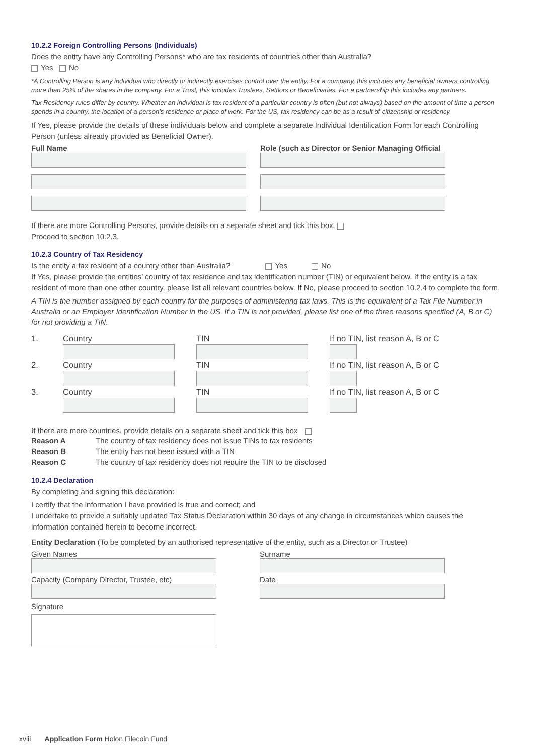10.2.2 Foreign Controlling Persons (Individuals)
Does the entity have any Controlling Persons* who are tax residents of countries other than Australia?
Yes No
*A Controlling Person is any individual who directly or indirectly exercises control over the entity. For a company, this includes any beneficial owners controlling more than 25% of the shares in the company. For a Trust, this includes Trustees, Settlors or Beneficiaries. For a partnership this includes any partners.
Tax Residency rules differ by country. Whether an individual is tax resident of a particular country is often (but not always) based on the amount of time a person spends in a country, the location of a person’s residence or place of work. For the US, tax residency can be as a result of citizenship or residency.
If Yes, please provide the details of these individuals below and complete a separate Individual Identification Form for each Controlling Person (unless already provided as Beneficial Owner).
Full Name Role (such as Director or Senior Managing Official
If there are more Controlling Persons, provide details on a separate sheet and tick this box.
Proceed to section 10.2.3.
10.2.3 Country of Tax Residency
Is the entity a tax resident of a country other than Australia? Yes No
If Yes, please provide the entities’ country of tax residence and tax identification number (TIN) or equivalent below. If the entity is a tax resident of more than one other country, please list all relevant countries below. If No, please proceed to section 10.2.4 to complete the form.
A TIN is the number assigned by each country for the purposes of administering tax laws. This is the equivalent of a Tax File Number in Australia or an Employer Identification Number in the US. If a TIN is not provided, please list one of the three reasons specified (A, B or C) for not providing a TIN.
1.
Country
TIN
If no TIN, list reason A, B or C
2.
Country
TIN
If no TIN, list reason A, B or C
3.
Country
TIN
If no TIN, list reason A, B or C
If there are more countries, provide details on a separate sheet and tick this box
Reason A The country of tax residency does not issue TINs to tax residents
Reason B The entity has not been issued with a TIN
Reason C The country of tax residency does not require the TIN to be disclosed
10.2.4 Declaration
By completing and signing this declaration:
I certify that the information I have provided is true and correct; and
I undertake to provide a suitably updated Tax Status Declaration within 30 days of any change in circumstances which causes the information contained herein to become incorrect.
Entity Declaration (To be completed by an authorised representative of the entity, such as a Director or Trustee)
Given Names Surname
Capacity (Company Director, Trustee, etc)
Date
Signature
xviii Application Form Holon Filecoin Fund